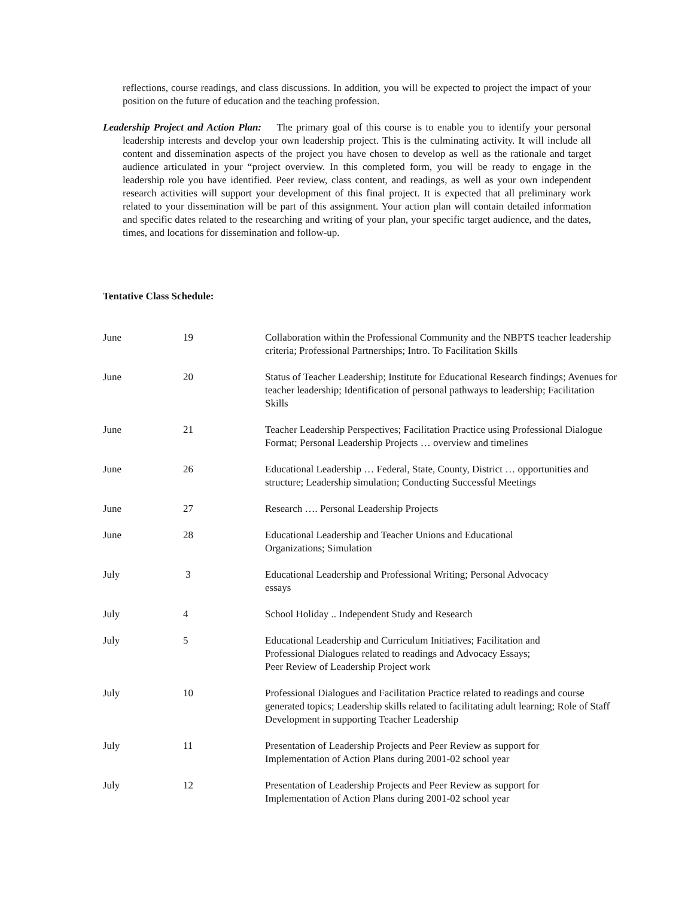reflections, course readings, and class discussions. In addition, you will be expected to project the impact of your position on the future of education and the teaching profession.
Leadership Project and Action Plan: The primary goal of this course is to enable you to identify your personal leadership interests and develop your own leadership project. This is the culminating activity. It will include all content and dissemination aspects of the project you have chosen to develop as well as the rationale and target audience articulated in your “project overview. In this completed form, you will be ready to engage in the leadership role you have identified. Peer review, class content, and readings, as well as your own independent research activities will support your development of this final project. It is expected that all preliminary work related to your dissemination will be part of this assignment. Your action plan will contain detailed information and specific dates related to the researching and writing of your plan, your specific target audience, and the dates, times, and locations for dissemination and follow-up.
Tentative Class Schedule:
| June | 19 | Collaboration within the Professional Community and the NBPTS teacher leadership criteria; Professional Partnerships; Intro. To Facilitation Skills |
| June | 20 | Status of Teacher Leadership; Institute for Educational Research findings; Avenues for teacher leadership; Identification of personal pathways to leadership; Facilitation Skills |
| June | 21 | Teacher Leadership Perspectives; Facilitation Practice using Professional Dialogue Format; Personal Leadership Projects … overview and timelines |
| June | 26 | Educational Leadership … Federal, State, County, District … opportunities and structure; Leadership simulation; Conducting Successful Meetings |
| June | 27 | Research …. Personal Leadership Projects |
| June | 28 | Educational Leadership and Teacher Unions and Educational Organizations; Simulation |
| July | 3 | Educational Leadership and Professional Writing; Personal Advocacy essays |
| July | 4 | School Holiday .. Independent Study and Research |
| July | 5 | Educational Leadership and Curriculum Initiatives; Facilitation and Professional Dialogues related to readings and Advocacy Essays; Peer Review of Leadership Project work |
| July | 10 | Professional Dialogues and Facilitation Practice related to readings and course generated topics; Leadership skills related to facilitating adult learning; Role of Staff Development in supporting Teacher Leadership |
| July | 11 | Presentation of Leadership Projects and Peer Review as support for Implementation of Action Plans during 2001-02 school year |
| July | 12 | Presentation of Leadership Projects and Peer Review as support for Implementation of Action Plans during 2001-02 school year |